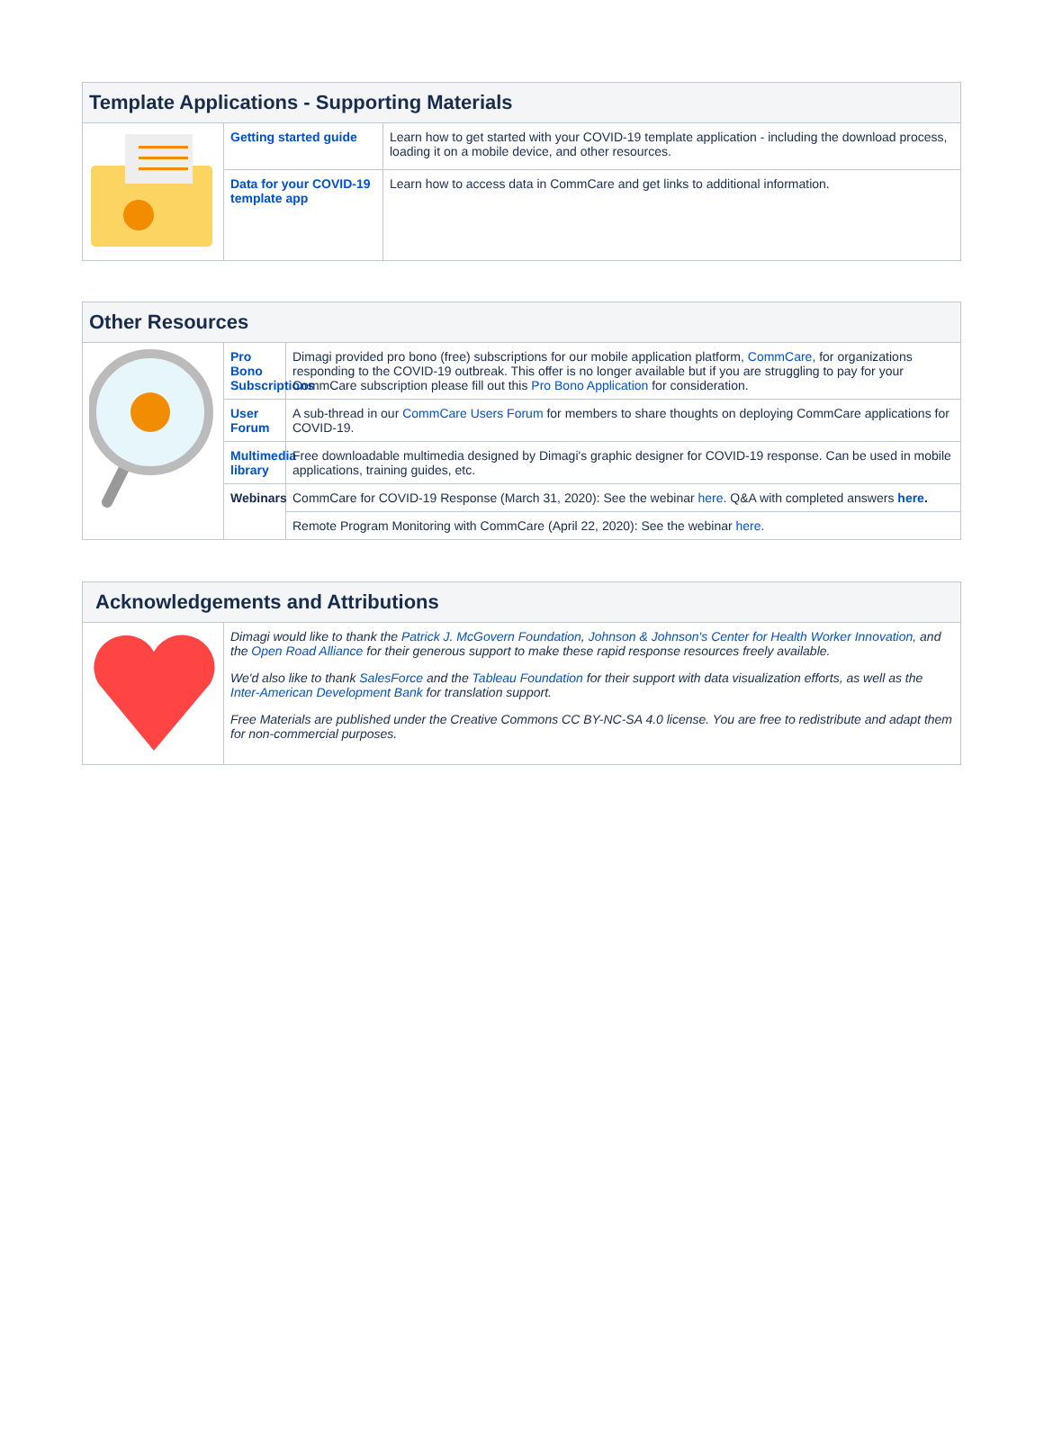| Template Applications - Supporting Materials | | |
| --- | --- | --- |
| | Getting started guide | Learn how to get started with your COVID-19 template application - including the download process, loading it on a mobile device, and other resources. |
| | Data for your COVID-19 template app | Learn how to access data in CommCare and get links to additional information. |
| Other Resources | | |
| --- | --- | --- |
| | Pro Bono Subscriptions | Dimagi provided pro bono (free) subscriptions for our mobile application platform, CommCare , for organizations responding to the COVID-19 outbreak. This offer is no longer available but if you are struggling to pay for your CommCare subscription please fill out this Pro Bono Application for consideration. |
| | User Forum | A sub-thread in our CommCare Users Forum for members to share thoughts on deploying CommCare applications for COVID-19. |
| | Multimedia library | Free downloadable multimedia designed by Dimagi's graphic designer for COVID-19 response. Can be used in mobile applications, training guides, etc. |
| | Webinars | CommCare for COVID-19 Response (March 31, 2020): See the webinar here . Q&A with completed answers here . |
| | | Remote Program Monitoring with CommCare (April 22, 2020): See the webinar here . |
| Acknowledgements and Attributions | |
| --- | --- |
| | Dimagi would like to thank the Patrick J. McGovern Foundation , Johnson & Johnson's Center for Health Worker Innovation , and the Open Road Alliance for their generous support to make these rapid response resources freely available. We'd also like to thank SalesForce and the Tableau Foundation for their support with data visualization efforts, as well as the Inter-American Development Bank for translation support. Free Materials are published under the Creative Commons CC BY-NC-SA 4.0 license. You are free to redistribute and adapt them for non-commercial purposes. |